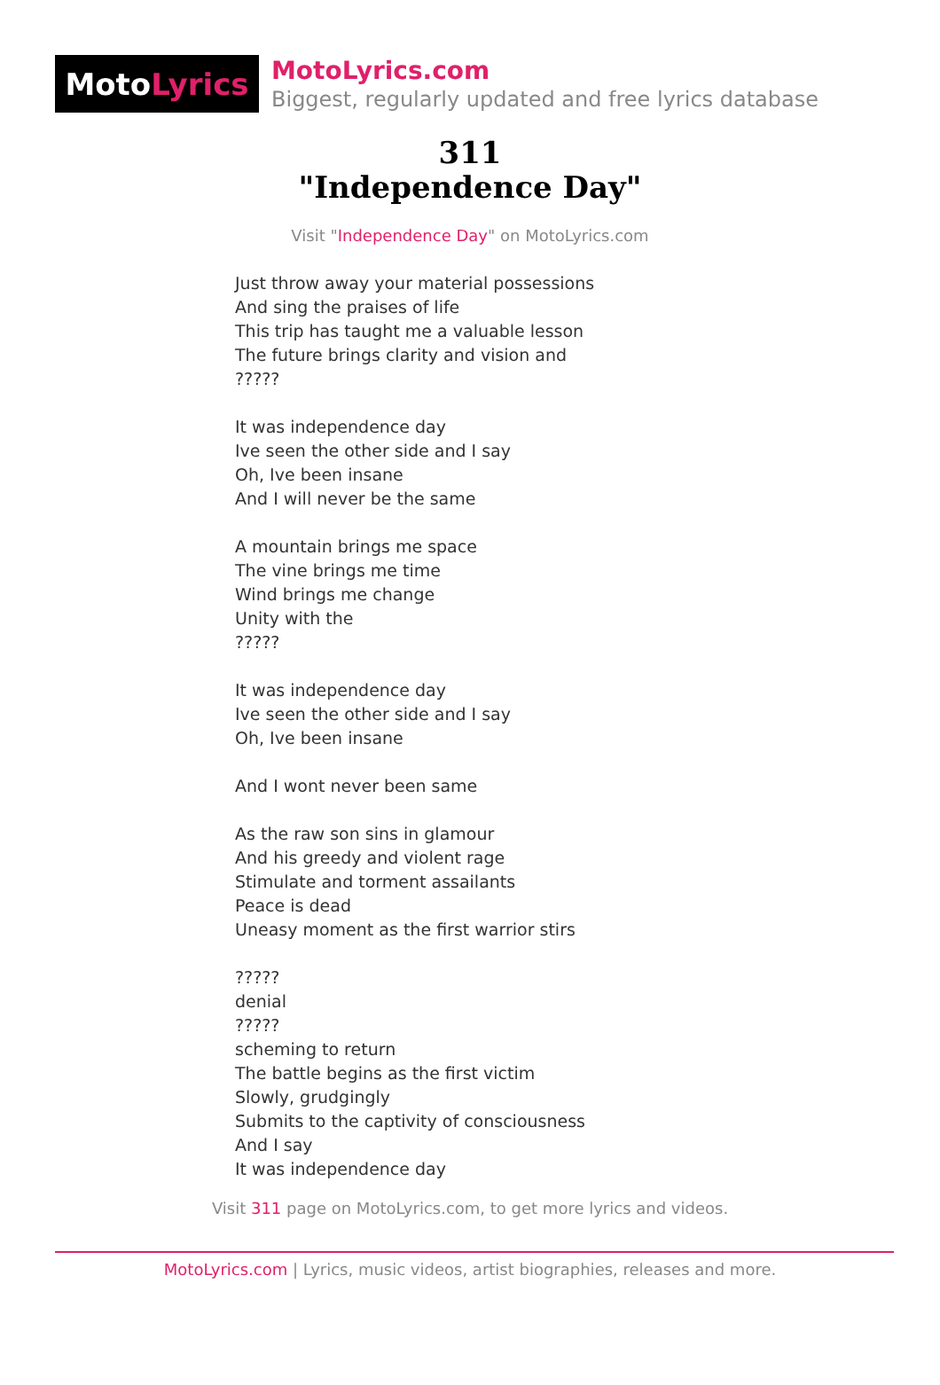Moto Lyrics
MotoLyrics.com
Biggest, regularly updated and free lyrics database
311
"Independence Day"
Visit "Independence Day" on MotoLyrics.com
Just throw away your material possessions And sing the praises of life This trip has taught me a valuable lesson The future brings clarity and vision and ????? It was independence day Ive seen the other side and I say Oh, Ive been insane And I will never be the same A mountain brings me space The vine brings me time Wind brings me change Unity with the ????? It was independence day Ive seen the other side and I say Oh, Ive been insane And I wont never been same As the raw son sins in glamour And his greedy and violent rage Stimulate and torment assailants Peace is dead Uneasy moment as the first warrior stirs ????? denial ????? scheming to return The battle begins as the first victim Slowly, grudgingly Submits to the captivity of consciousness And I say It was independence day
Visit 311 page on MotoLyrics.com, to get more lyrics and videos.
MotoLyrics.com | Lyrics, music videos, artist biographies, releases and more.